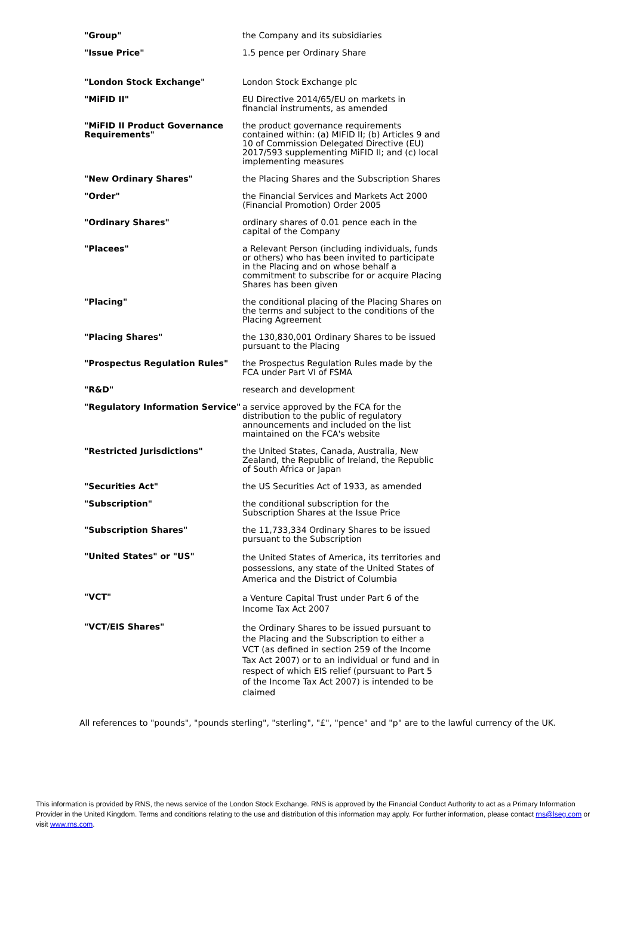| "Group" | the Company and its subsidiaries |
| "Issue Price" | 1.5 pence per Ordinary Share |
| "London Stock Exchange" | London Stock Exchange plc |
| "MiFID II" | EU Directive 2014/65/EU on markets in financial instruments, as amended |
| "MiFID II Product Governance Requirements" | the product governance requirements contained within: (a) MIFID II; (b) Articles 9 and 10 of Commission Delegated Directive (EU) 2017/593 supplementing MiFID II; and (c) local implementing measures |
| "New Ordinary Shares" | the Placing Shares and the Subscription Shares |
| "Order" | the Financial Services and Markets Act 2000 (Financial Promotion) Order 2005 |
| "Ordinary Shares" | ordinary shares of 0.01 pence each in the capital of the Company |
| "Placees" | a Relevant Person (including individuals, funds or others) who has been invited to participate in the Placing and on whose behalf a commitment to subscribe for or acquire Placing Shares has been given |
| "Placing" | the conditional placing of the Placing Shares on the terms and subject to the conditions of the Placing Agreement |
| "Placing Shares" | the 130,830,001 Ordinary Shares to be issued pursuant to the Placing |
| "Prospectus Regulation Rules" | the Prospectus Regulation Rules made by the FCA under Part VI of FSMA |
| "R&D" | research and development |
| "Regulatory Information Service" | a service approved by the FCA for the distribution to the public of regulatory announcements and included on the list maintained on the FCA's website |
| "Restricted Jurisdictions" | the United States, Canada, Australia, New Zealand, the Republic of Ireland, the Republic of South Africa or Japan |
| "Securities Act" | the US Securities Act of 1933, as amended |
| "Subscription" | the conditional subscription for the Subscription Shares at the Issue Price |
| "Subscription Shares" | the 11,733,334 Ordinary Shares to be issued pursuant to the Subscription |
| "United States" or "US" | the United States of America, its territories and possessions, any state of the United States of America and the District of Columbia |
| "VCT" | a Venture Capital Trust under Part 6 of the Income Tax Act 2007 |
| "VCT/EIS Shares" | the Ordinary Shares to be issued pursuant to the Placing and the Subscription to either a VCT (as defined in section 259 of the Income Tax Act 2007) or to an individual or fund and in respect of which EIS relief (pursuant to Part 5 of the Income Tax Act 2007) is intended to be claimed |
All references to "pounds", "pounds sterling", "sterling", "£", "pence" and "p" are to the lawful currency of the UK.
This information is provided by RNS, the news service of the London Stock Exchange. RNS is approved by the Financial Conduct Authority to act as a Primary Information Provider in the United Kingdom. Terms and conditions relating to the use and distribution of this information may apply. For further information, please contact rns@lseg.com or visit www.rns.com.